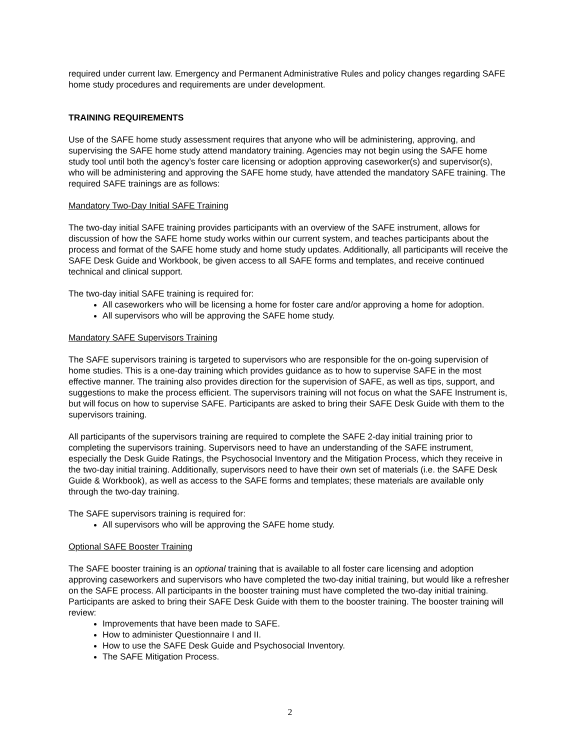required under current law. Emergency and Permanent Administrative Rules and policy changes regarding SAFE home study procedures and requirements are under development.
TRAINING REQUIREMENTS
Use of the SAFE home study assessment requires that anyone who will be administering, approving, and supervising the SAFE home study attend mandatory training. Agencies may not begin using the SAFE home study tool until both the agency’s foster care licensing or adoption approving caseworker(s) and supervisor(s), who will be administering and approving the SAFE home study, have attended the mandatory SAFE training. The required SAFE trainings are as follows:
Mandatory Two-Day Initial SAFE Training
The two-day initial SAFE training provides participants with an overview of the SAFE instrument, allows for discussion of how the SAFE home study works within our current system, and teaches participants about the process and format of the SAFE home study and home study updates. Additionally, all participants will receive the SAFE Desk Guide and Workbook, be given access to all SAFE forms and templates, and receive continued technical and clinical support.
The two-day initial SAFE training is required for:
All caseworkers who will be licensing a home for foster care and/or approving a home for adoption.
All supervisors who will be approving the SAFE home study.
Mandatory SAFE Supervisors Training
The SAFE supervisors training is targeted to supervisors who are responsible for the on-going supervision of home studies. This is a one-day training which provides guidance as to how to supervise SAFE in the most effective manner. The training also provides direction for the supervision of SAFE, as well as tips, support, and suggestions to make the process efficient. The supervisors training will not focus on what the SAFE Instrument is, but will focus on how to supervise SAFE. Participants are asked to bring their SAFE Desk Guide with them to the supervisors training.
All participants of the supervisors training are required to complete the SAFE 2-day initial training prior to completing the supervisors training. Supervisors need to have an understanding of the SAFE instrument, especially the Desk Guide Ratings, the Psychosocial Inventory and the Mitigation Process, which they receive in the two-day initial training. Additionally, supervisors need to have their own set of materials (i.e. the SAFE Desk Guide & Workbook), as well as access to the SAFE forms and templates; these materials are available only through the two-day training.
The SAFE supervisors training is required for:
All supervisors who will be approving the SAFE home study.
Optional SAFE Booster Training
The SAFE booster training is an optional training that is available to all foster care licensing and adoption approving caseworkers and supervisors who have completed the two-day initial training, but would like a refresher on the SAFE process. All participants in the booster training must have completed the two-day initial training. Participants are asked to bring their SAFE Desk Guide with them to the booster training. The booster training will review:
Improvements that have been made to SAFE.
How to administer Questionnaire I and II.
How to use the SAFE Desk Guide and Psychosocial Inventory.
The SAFE Mitigation Process.
2